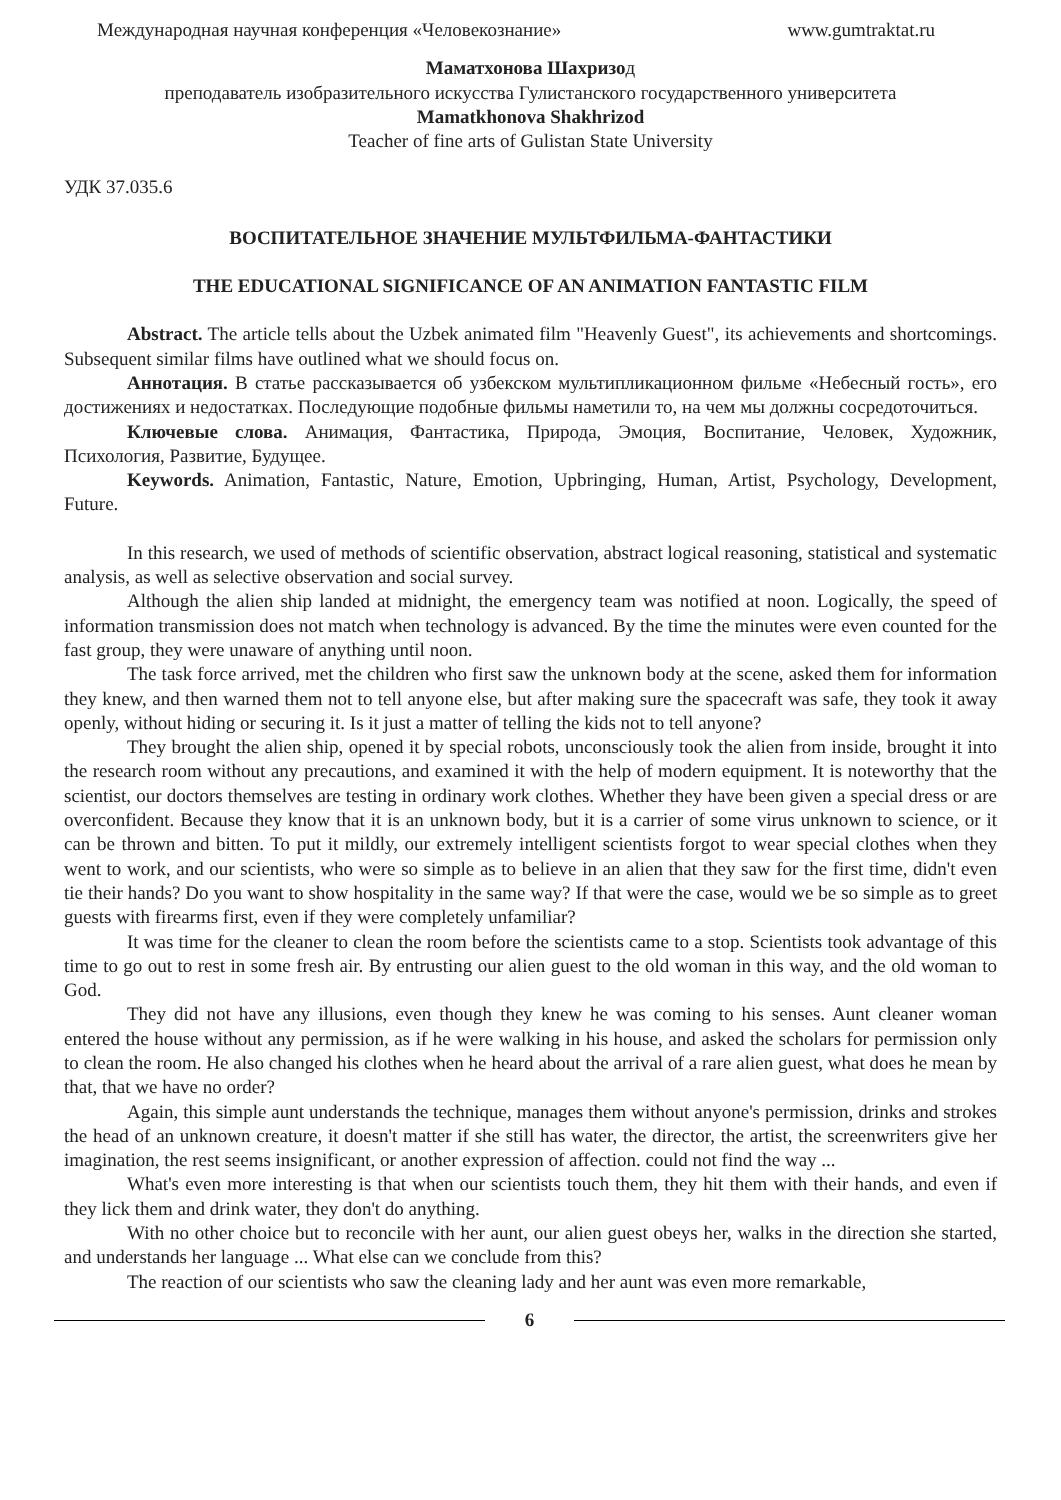Международная научная конференция «Человекознание» www.gumtraktat.ru
Маматхонова Шахризод
преподаватель изобразительного искусства Гулистанского государственного университета
Mamatkhonova Shakhrizod
Teacher of fine arts of Gulistan State University
УДК 37.035.6
ВОСПИТАТЕЛЬНОЕ ЗНАЧЕНИЕ МУЛЬТФИЛЬМА-ФАНТАСТИКИ
THE EDUCATIONAL SIGNIFICANCE OF AN ANIMATION FANTASTIC FILM
Abstract. The article tells about the Uzbek animated film "Heavenly Guest", its achievements and shortcomings. Subsequent similar films have outlined what we should focus on.
Аннотация. В статье рассказывается об узбекском мультипликационном фильме «Небесный гость», его достижениях и недостатках. Последующие подобные фильмы наметили то, на чем мы должны сосредоточиться.
Ключевые слова. Анимация, Фантастика, Природа, Эмоция, Воспитание, Человек, Художник, Психология, Развитие, Будущее.
Keywords. Animation, Fantastic, Nature, Emotion, Upbringing, Human, Artist, Psychology, Development, Future.
In this research, we used of methods of scientific observation, abstract logical reasoning, statistical and systematic analysis, as well as selective observation and social survey.
Although the alien ship landed at midnight, the emergency team was notified at noon. Logically, the speed of information transmission does not match when technology is advanced. By the time the minutes were even counted for the fast group, they were unaware of anything until noon.
The task force arrived, met the children who first saw the unknown body at the scene, asked them for information they knew, and then warned them not to tell anyone else, but after making sure the spacecraft was safe, they took it away openly, without hiding or securing it. Is it just a matter of telling the kids not to tell anyone?
They brought the alien ship, opened it by special robots, unconsciously took the alien from inside, brought it into the research room without any precautions, and examined it with the help of modern equipment. It is noteworthy that the scientist, our doctors themselves are testing in ordinary work clothes. Whether they have been given a special dress or are overconfident. Because they know that it is an unknown body, but it is a carrier of some virus unknown to science, or it can be thrown and bitten. To put it mildly, our extremely intelligent scientists forgot to wear special clothes when they went to work, and our scientists, who were so simple as to believe in an alien that they saw for the first time, didn't even tie their hands? Do you want to show hospitality in the same way? If that were the case, would we be so simple as to greet guests with firearms first, even if they were completely unfamiliar?
It was time for the cleaner to clean the room before the scientists came to a stop. Scientists took advantage of this time to go out to rest in some fresh air. By entrusting our alien guest to the old woman in this way, and the old woman to God.
They did not have any illusions, even though they knew he was coming to his senses. Aunt cleaner woman entered the house without any permission, as if he were walking in his house, and asked the scholars for permission only to clean the room. He also changed his clothes when he heard about the arrival of a rare alien guest, what does he mean by that, that we have no order?
Again, this simple aunt understands the technique, manages them without anyone's permission, drinks and strokes the head of an unknown creature, it doesn't matter if she still has water, the director, the artist, the screenwriters give her imagination, the rest seems insignificant, or another expression of affection. could not find the way ...
What's even more interesting is that when our scientists touch them, they hit them with their hands, and even if they lick them and drink water, they don't do anything.
With no other choice but to reconcile with her aunt, our alien guest obeys her, walks in the direction she started, and understands her language ... What else can we conclude from this?
The reaction of our scientists who saw the cleaning lady and her aunt was even more remarkable,
6